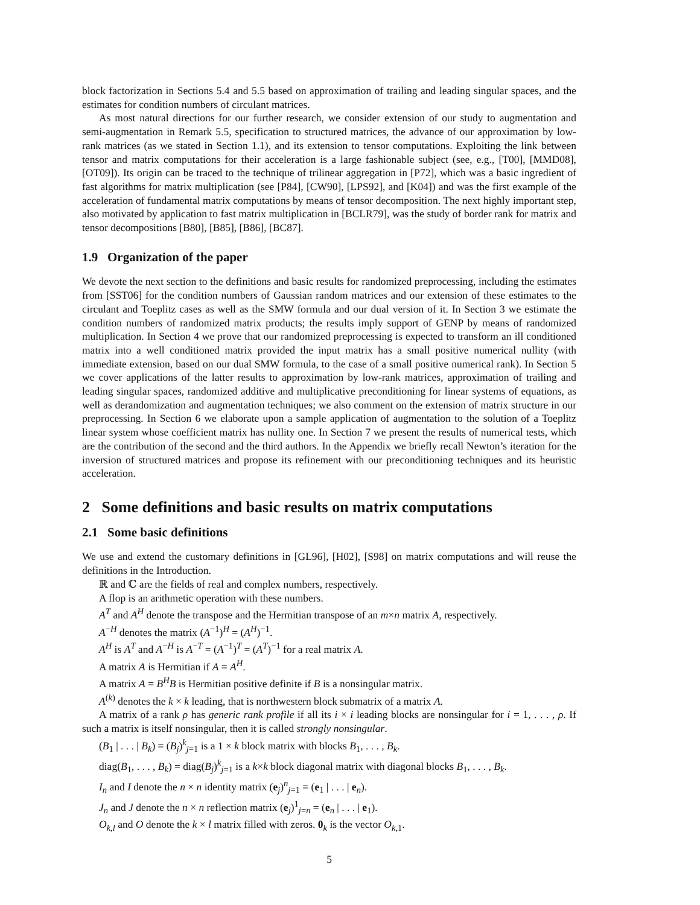block factorization in Sections 5.4 and 5.5 based on approximation of trailing and leading singular spaces, and the estimates for condition numbers of circulant matrices.
As most natural directions for our further research, we consider extension of our study to augmentation and semi-augmentation in Remark 5.5, specification to structured matrices, the advance of our approximation by low-rank matrices (as we stated in Section 1.1), and its extension to tensor computations. Exploiting the link between tensor and matrix computations for their acceleration is a large fashionable subject (see, e.g., [T00], [MMD08], [OT09]). Its origin can be traced to the technique of trilinear aggregation in [P72], which was a basic ingredient of fast algorithms for matrix multiplication (see [P84], [CW90], [LPS92], and [K04]) and was the first example of the acceleration of fundamental matrix computations by means of tensor decomposition. The next highly important step, also motivated by application to fast matrix multiplication in [BCLR79], was the study of border rank for matrix and tensor decompositions [B80], [B85], [B86], [BC87].
1.9 Organization of the paper
We devote the next section to the definitions and basic results for randomized preprocessing, including the estimates from [SST06] for the condition numbers of Gaussian random matrices and our extension of these estimates to the circulant and Toeplitz cases as well as the SMW formula and our dual version of it. In Section 3 we estimate the condition numbers of randomized matrix products; the results imply support of GENP by means of randomized multiplication. In Section 4 we prove that our randomized preprocessing is expected to transform an ill conditioned matrix into a well conditioned matrix provided the input matrix has a small positive numerical nullity (with immediate extension, based on our dual SMW formula, to the case of a small positive numerical rank). In Section 5 we cover applications of the latter results to approximation by low-rank matrices, approximation of trailing and leading singular spaces, randomized additive and multiplicative preconditioning for linear systems of equations, as well as derandomization and augmentation techniques; we also comment on the extension of matrix structure in our preprocessing. In Section 6 we elaborate upon a sample application of augmentation to the solution of a Toeplitz linear system whose coefficient matrix has nullity one. In Section 7 we present the results of numerical tests, which are the contribution of the second and the third authors. In the Appendix we briefly recall Newton’s iteration for the inversion of structured matrices and propose its refinement with our preconditioning techniques and its heuristic acceleration.
2 Some definitions and basic results on matrix computations
2.1 Some basic definitions
We use and extend the customary definitions in [GL96], [H02], [S98] on matrix computations and will reuse the definitions in the Introduction.
ℝ and ℂ are the fields of real and complex numbers, respectively.
A flop is an arithmetic operation with these numbers.
A<sup>T</sup> and A<sup>H</sup> denote the transpose and the Hermitian transpose of an m×n matrix A, respectively.
A<sup>−H</sup> denotes the matrix (A<sup>−1</sup>)<sup>H</sup> = (A<sup>H</sup>)<sup>−1</sup>.
A<sup>H</sup> is A<sup>T</sup> and A<sup>−H</sup> is A<sup>−T</sup> = (A<sup>−1</sup>)<sup>T</sup> = (A<sup>T</sup>)<sup>−1</sup> for a real matrix A.
A matrix A is Hermitian if A = A<sup>H</sup>.
A matrix A = B<sup>H</sup>B is Hermitian positive definite if B is a nonsingular matrix.
A<sup>(k)</sup> denotes the k × k leading, that is northwestern block submatrix of a matrix A.
A matrix of a rank ρ has generic rank profile if all its i × i leading blocks are nonsingular for i = 1, . . . , ρ. If such a matrix is itself nonsingular, then it is called strongly nonsingular.
(B<sub>1</sub> | . . . | B<sub>k</sub>) = (B<sub>j</sub>)<sup>k</sup><sub>j=1</sub> is a 1 × k block matrix with blocks B<sub>1</sub>, . . . , B<sub>k</sub>.
diag(B<sub>1</sub>, . . . , B<sub>k</sub>) = diag(B<sub>j</sub>)<sup>k</sup><sub>j=1</sub> is a k×k block diagonal matrix with diagonal blocks B<sub>1</sub>, . . . , B<sub>k</sub>.
I<sub>n</sub> and I denote the n × n identity matrix (e<sub>j</sub>)<sup>n</sup><sub>j=1</sub> = (e<sub>1</sub> | . . . | e<sub>n</sub>).
J<sub>n</sub> and J denote the n × n reflection matrix (e<sub>j</sub>)<sup>1</sup><sub>j=n</sub> = (e<sub>n</sub> | . . . | e<sub>1</sub>).
O<sub>k,l</sub> and O denote the k × l matrix filled with zeros. 0<sub>k</sub> is the vector O<sub>k,1</sub>.
5